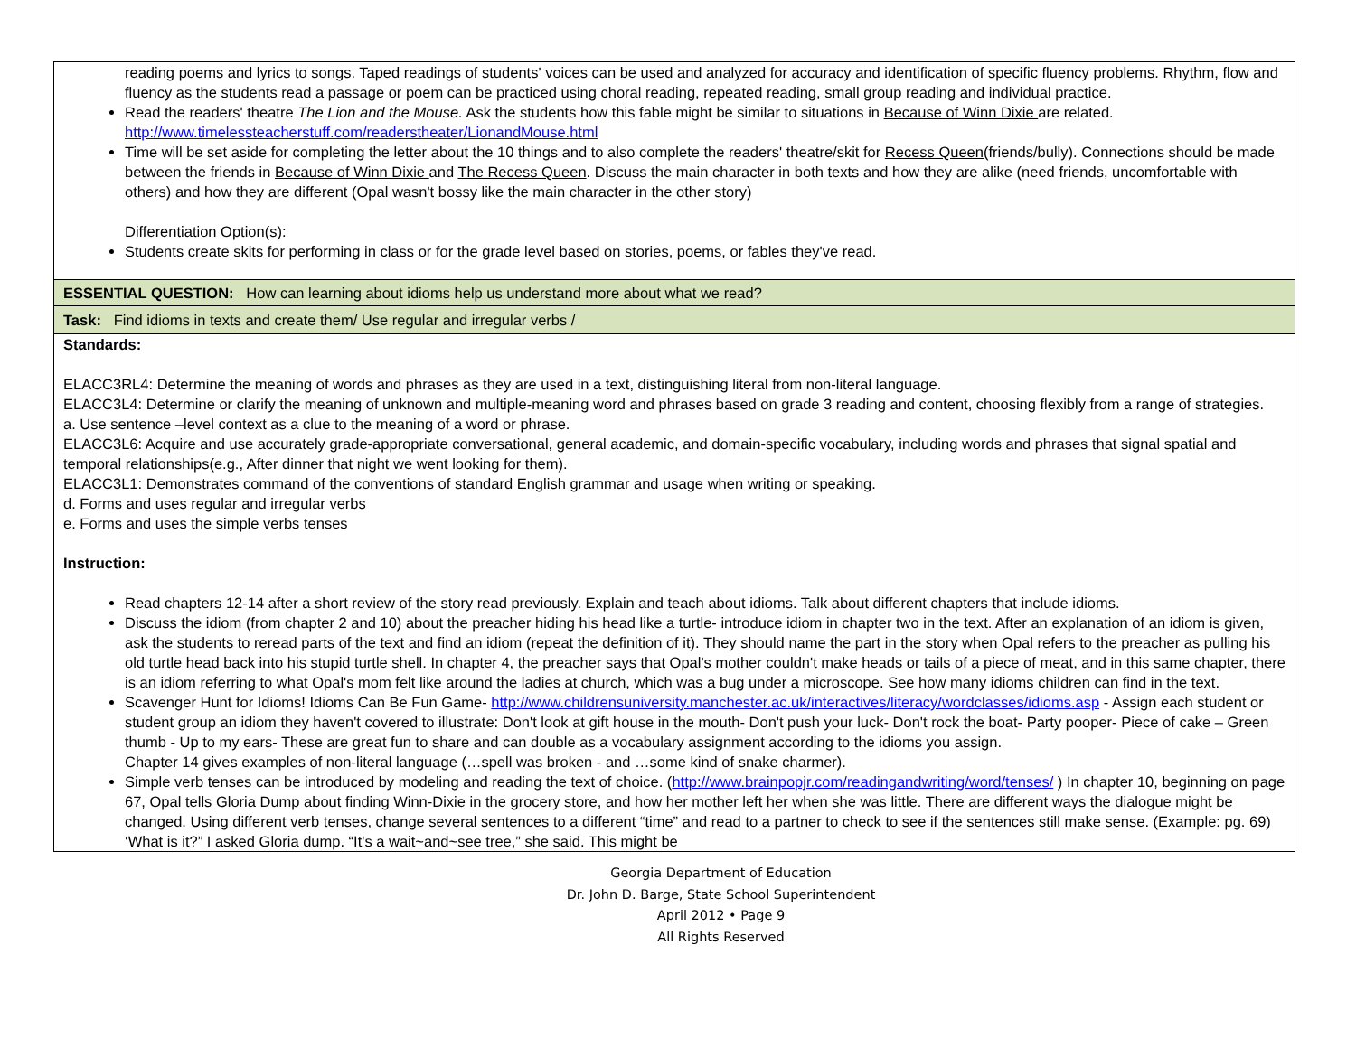| reading poems and lyrics to songs. Taped readings of students' voices can be used and analyzed for accuracy and identification of specific fluency problems. Rhythm, flow and fluency as the students read a passage or poem can be practiced using choral reading, repeated reading, small group reading and individual practice. Read the readers' theatre The Lion and the Mouse. Ask the students how this fable might be similar to situations in Because of Winn Dixie are related. http://www.timelessteacherstuff.com/readerstheater/LionandMouse.html Time will be set aside for completing the letter about the 10 things and to also complete the readers' theatre/skit for Recess Queen (friends/bully). Connections should be made between the friends in Because of Winn Dixie and The Recess Queen . Discuss the main character in both texts and how they are alike (need friends, uncomfortable with others) and how they are different (Opal wasn't bossy like the main character in the other story) Differentiation Option(s): Students create skits for performing in class or for the grade level based on stories, poems, or fables they've read. |
| ESSENTIAL QUESTION: How can learning about idioms help us understand more about what we read? |
| Task: Find idioms in texts and create them/ Use regular and irregular verbs / |
| Standards: ELACC3RL4: Determine the meaning of words and phrases as they are used in a text, distinguishing literal from non-literal language. ELACC3L4: Determine or clarify the meaning of unknown and multiple-meaning word and phrases based on grade 3 reading and content, choosing flexibly from a range of strategies. a. Use sentence –level context as a clue to the meaning of a word or phrase. ELACC3L6: Acquire and use accurately grade-appropriate conversational, general academic, and domain-specific vocabulary, including words and phrases that signal spatial and temporal relationships(e.g., After dinner that night we went looking for them). ELACC3L1: Demonstrates command of the conventions of standard English grammar and usage when writing or speaking. d. Forms and uses regular and irregular verbs e. Forms and uses the simple verbs tenses Instruction: Read chapters 12-14 after a short review of the story read previously. Explain and teach about idioms. Talk about different chapters that include idioms. Discuss the idiom (from chapter 2 and 10) about the preacher hiding his head like a turtle- introduce idiom in chapter two in the text. After an explanation of an idiom is given, ask the students to reread parts of the text and find an idiom (repeat the definition of it). They should name the part in the story when Opal refers to the preacher as pulling his old turtle head back into his stupid turtle shell. In chapter 4, the preacher says that Opal's mother couldn't make heads or tails of a piece of meat, and in this same chapter, there is an idiom referring to what Opal's mom felt like around the ladies at church, which was a bug under a microscope. See how many idioms children can find in the text. Scavenger Hunt for Idioms! Idioms Can Be Fun Game- http://www.childrensuniversity.manchester.ac.uk/interactives/literacy/wordclasses/idioms.asp - Assign each student or student group an idiom they haven't covered to illustrate: Don't look at gift house in the mouth- Don't push your luck- Don't rock the boat- Party pooper- Piece of cake – Green thumb - Up to my ears- These are great fun to share and can double as a vocabulary assignment according to the idioms you assign. Chapter 14 gives examples of non-literal language (…spell was broken - and …some kind of snake charmer). Simple verb tenses can be introduced by modeling and reading the text of choice. ( http://www.brainpopjr.com/readingandwriting/word/tenses/ ) In chapter 10, beginning on page 67, Opal tells Gloria Dump about finding Winn-Dixie in the grocery store, and how her mother left her when she was little. There are different ways the dialogue might be changed. Using different verb tenses, change several sentences to a different “time” and read to a partner to check to see if the sentences still make sense. (Example: pg. 69) ‘What is it?” I asked Gloria dump. “It's a wait~and~see tree,” she said. This might be |
Georgia Department of Education
Dr. John D. Barge, State School Superintendent
April 2012 • Page 9
All Rights Reserved